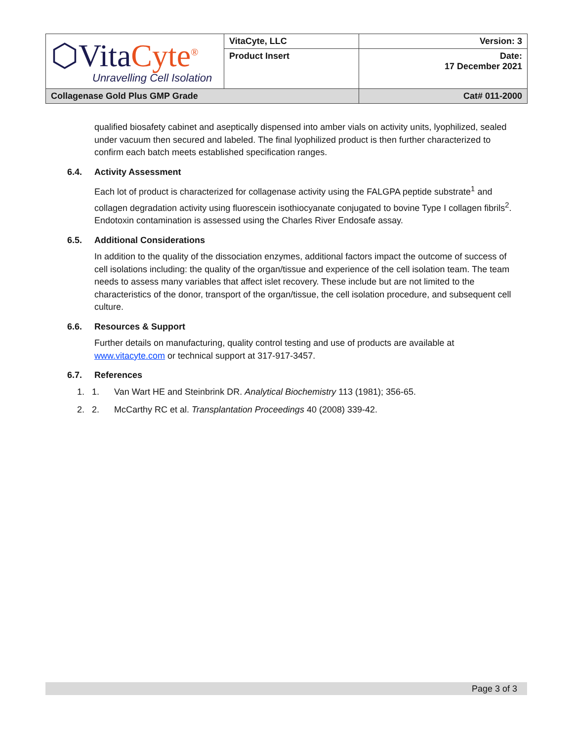| ⬡Vita Cyte<sup>®</sup> Unravelling Cell Isolation | VitaCyte, LLC | Version: 3 |
| | Product Insert | Date: 17 December 2021 |
| Collagenase Gold Plus GMP Grade | | Cat# 011-2000 |
qualified biosafety cabinet and aseptically dispensed into amber vials on activity units, lyophilized, sealed under vacuum then secured and labeled. The final lyophilized product is then further characterized to confirm each batch meets established specification ranges.
6.4. Activity Assessment
Each lot of product is characterized for collagenase activity using the FALGPA peptide substrate<sup>1</sup> and collagen degradation activity using fluorescein isothiocyanate conjugated to bovine Type I collagen fibrils<sup>2</sup>. Endotoxin contamination is assessed using the Charles River Endosafe assay.
6.5. Additional Considerations
In addition to the quality of the dissociation enzymes, additional factors impact the outcome of success of cell isolations including: the quality of the organ/tissue and experience of the cell isolation team. The team needs to assess many variables that affect islet recovery. These include but are not limited to the characteristics of the donor, transport of the organ/tissue, the cell isolation procedure, and subsequent cell culture.
6.6. Resources & Support
Further details on manufacturing, quality control testing and use of products are available at www.vitacyte.com or technical support at 317-917-3457.
6.7. References
1. 1. Van Wart HE and Steinbrink DR. Analytical Biochemistry 113 (1981); 356-65.
2. 2. McCarthy RC et al. Transplantation Proceedings 40 (2008) 339-42.
Page 3 of 3